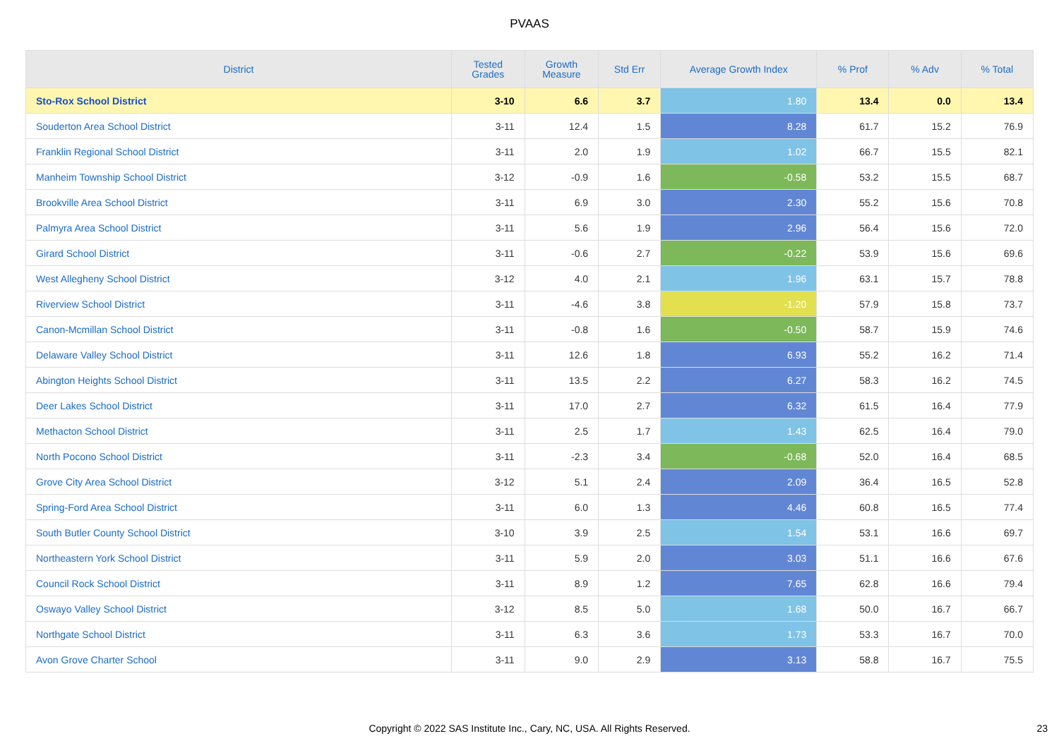PVAAS
| District | Tested Grades | Growth Measure | Std Err | Average Growth Index | % Prof | % Adv | % Total |
| --- | --- | --- | --- | --- | --- | --- | --- |
| Sto-Rox School District | 3-10 | 6.6 | 3.7 | 1.80 | 13.4 | 0.0 | 13.4 |
| Souderton Area School District | 3-11 | 12.4 | 1.5 | 8.28 | 61.7 | 15.2 | 76.9 |
| Franklin Regional School District | 3-11 | 2.0 | 1.9 | 1.02 | 66.7 | 15.5 | 82.1 |
| Manheim Township School District | 3-12 | -0.9 | 1.6 | -0.58 | 53.2 | 15.5 | 68.7 |
| Brookville Area School District | 3-11 | 6.9 | 3.0 | 2.30 | 55.2 | 15.6 | 70.8 |
| Palmyra Area School District | 3-11 | 5.6 | 1.9 | 2.96 | 56.4 | 15.6 | 72.0 |
| Girard School District | 3-11 | -0.6 | 2.7 | -0.22 | 53.9 | 15.6 | 69.6 |
| West Allegheny School District | 3-12 | 4.0 | 2.1 | 1.96 | 63.1 | 15.7 | 78.8 |
| Riverview School District | 3-11 | -4.6 | 3.8 | -1.20 | 57.9 | 15.8 | 73.7 |
| Canon-Mcmillan School District | 3-11 | -0.8 | 1.6 | -0.50 | 58.7 | 15.9 | 74.6 |
| Delaware Valley School District | 3-11 | 12.6 | 1.8 | 6.93 | 55.2 | 16.2 | 71.4 |
| Abington Heights School District | 3-11 | 13.5 | 2.2 | 6.27 | 58.3 | 16.2 | 74.5 |
| Deer Lakes School District | 3-11 | 17.0 | 2.7 | 6.32 | 61.5 | 16.4 | 77.9 |
| Methacton School District | 3-11 | 2.5 | 1.7 | 1.43 | 62.5 | 16.4 | 79.0 |
| North Pocono School District | 3-11 | -2.3 | 3.4 | -0.68 | 52.0 | 16.4 | 68.5 |
| Grove City Area School District | 3-12 | 5.1 | 2.4 | 2.09 | 36.4 | 16.5 | 52.8 |
| Spring-Ford Area School District | 3-11 | 6.0 | 1.3 | 4.46 | 60.8 | 16.5 | 77.4 |
| South Butler County School District | 3-10 | 3.9 | 2.5 | 1.54 | 53.1 | 16.6 | 69.7 |
| Northeastern York School District | 3-11 | 5.9 | 2.0 | 3.03 | 51.1 | 16.6 | 67.6 |
| Council Rock School District | 3-11 | 8.9 | 1.2 | 7.65 | 62.8 | 16.6 | 79.4 |
| Oswayo Valley School District | 3-12 | 8.5 | 5.0 | 1.68 | 50.0 | 16.7 | 66.7 |
| Northgate School District | 3-11 | 6.3 | 3.6 | 1.73 | 53.3 | 16.7 | 70.0 |
| Avon Grove Charter School | 3-11 | 9.0 | 2.9 | 3.13 | 58.8 | 16.7 | 75.5 |
Copyright © 2022 SAS Institute Inc., Cary, NC, USA. All Rights Reserved. 23